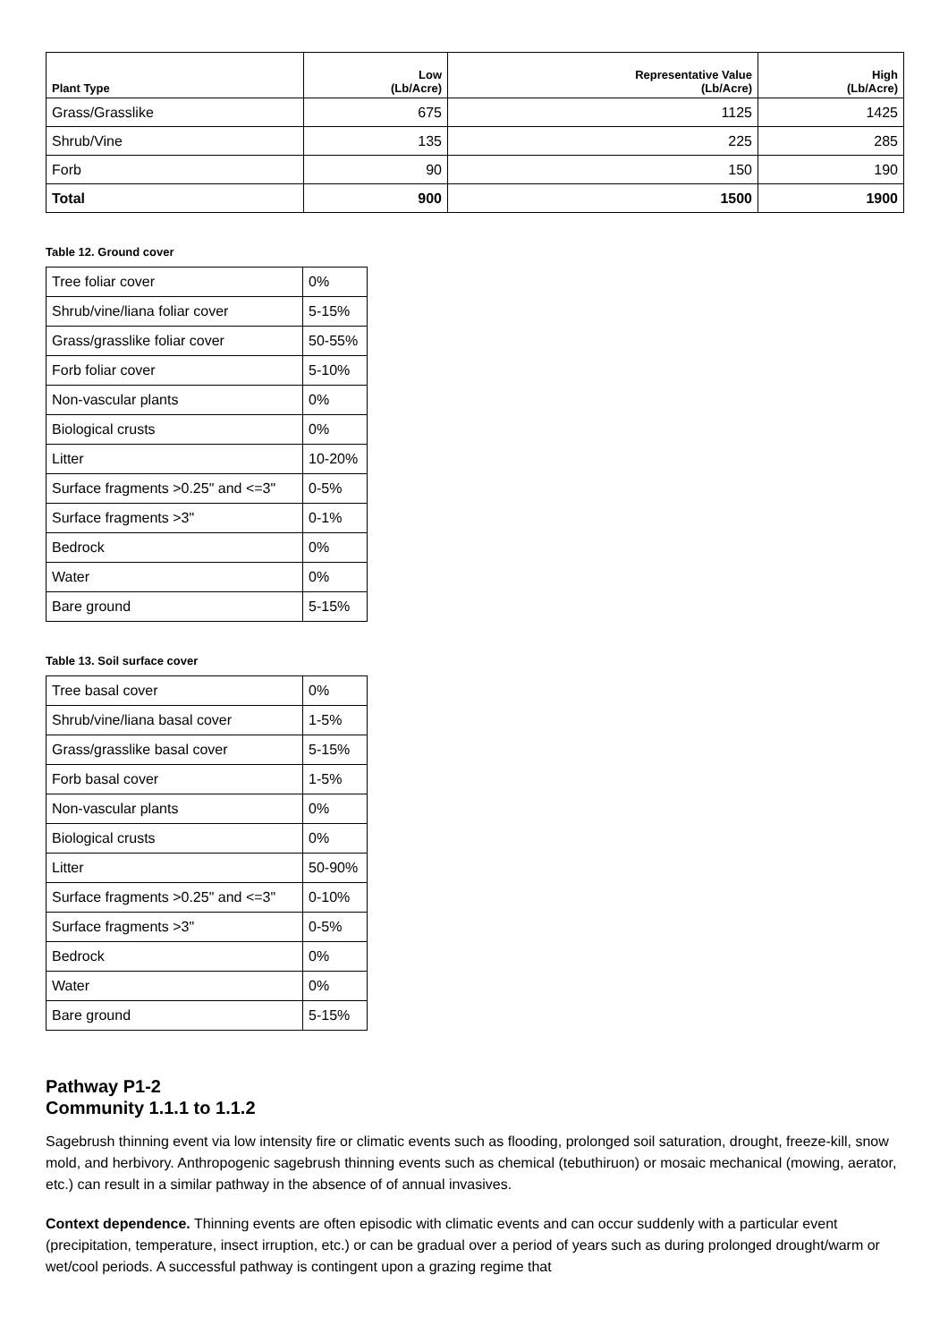| Plant Type | Low (Lb/Acre) | Representative Value (Lb/Acre) | High (Lb/Acre) |
| --- | --- | --- | --- |
| Grass/Grasslike | 675 | 1125 | 1425 |
| Shrub/Vine | 135 | 225 | 285 |
| Forb | 90 | 150 | 190 |
| Total | 900 | 1500 | 1900 |
Table 12. Ground cover
| Tree foliar cover | 0% |
| Shrub/vine/liana foliar cover | 5-15% |
| Grass/grasslike foliar cover | 50-55% |
| Forb foliar cover | 5-10% |
| Non-vascular plants | 0% |
| Biological crusts | 0% |
| Litter | 10-20% |
| Surface fragments >0.25" and <=3" | 0-5% |
| Surface fragments >3" | 0-1% |
| Bedrock | 0% |
| Water | 0% |
| Bare ground | 5-15% |
Table 13. Soil surface cover
| Tree basal cover | 0% |
| Shrub/vine/liana basal cover | 1-5% |
| Grass/grasslike basal cover | 5-15% |
| Forb basal cover | 1-5% |
| Non-vascular plants | 0% |
| Biological crusts | 0% |
| Litter | 50-90% |
| Surface fragments >0.25" and <=3" | 0-10% |
| Surface fragments >3" | 0-5% |
| Bedrock | 0% |
| Water | 0% |
| Bare ground | 5-15% |
Pathway P1-2
Community 1.1.1 to 1.1.2
Sagebrush thinning event via low intensity fire or climatic events such as flooding, prolonged soil saturation, drought, freeze-kill, snow mold, and herbivory. Anthropogenic sagebrush thinning events such as chemical (tebuthiruon) or mosaic mechanical (mowing, aerator, etc.) can result in a similar pathway in the absence of of annual invasives.
Context dependence. Thinning events are often episodic with climatic events and can occur suddenly with a particular event (precipitation, temperature, insect irruption, etc.) or can be gradual over a period of years such as during prolonged drought/warm or wet/cool periods. A successful pathway is contingent upon a grazing regime that